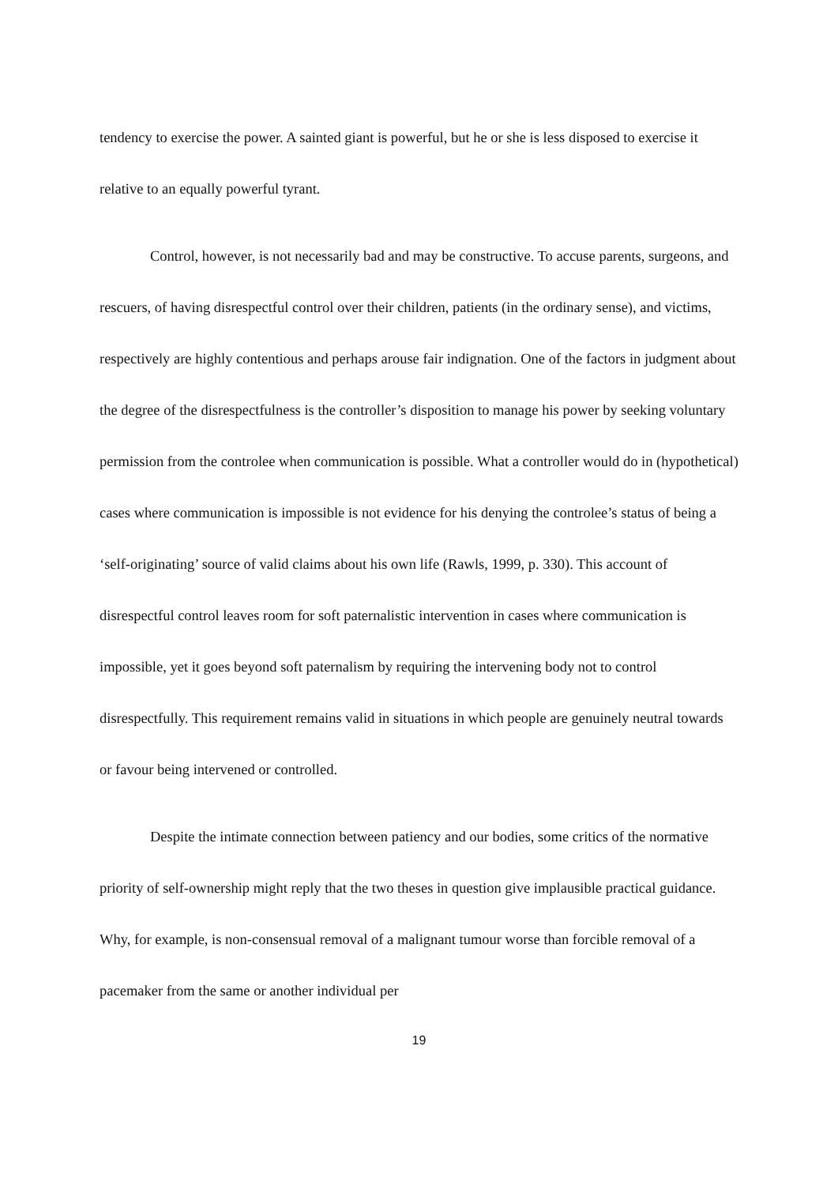tendency to exercise the power. A sainted giant is powerful, but he or she is less disposed to exercise it relative to an equally powerful tyrant.
Control, however, is not necessarily bad and may be constructive. To accuse parents, surgeons, and rescuers, of having disrespectful control over their children, patients (in the ordinary sense), and victims, respectively are highly contentious and perhaps arouse fair indignation. One of the factors in judgment about the degree of the disrespectfulness is the controller’s disposition to manage his power by seeking voluntary permission from the controlee when communication is possible. What a controller would do in (hypothetical) cases where communication is impossible is not evidence for his denying the controlee’s status of being a ‘self-originating’ source of valid claims about his own life (Rawls, 1999, p. 330). This account of disrespectful control leaves room for soft paternalistic intervention in cases where communication is impossible, yet it goes beyond soft paternalism by requiring the intervening body not to control disrespectfully. This requirement remains valid in situations in which people are genuinely neutral towards or favour being intervened or controlled.
Despite the intimate connection between patiency and our bodies, some critics of the normative priority of self-ownership might reply that the two theses in question give implausible practical guidance. Why, for example, is non-consensual removal of a malignant tumour worse than forcible removal of a pacemaker from the same or another individual per
19